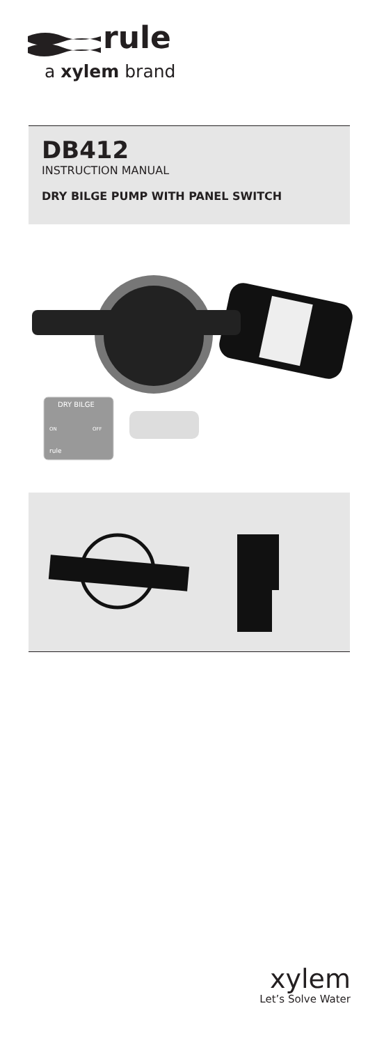rule
a xylem brand
DB412
INSTRUCTION MANUAL
DRY BILGE PUMP WITH PANEL SWITCH
DRY BILGE
ON
OFF
rule
xylem
Let’s Solve Water